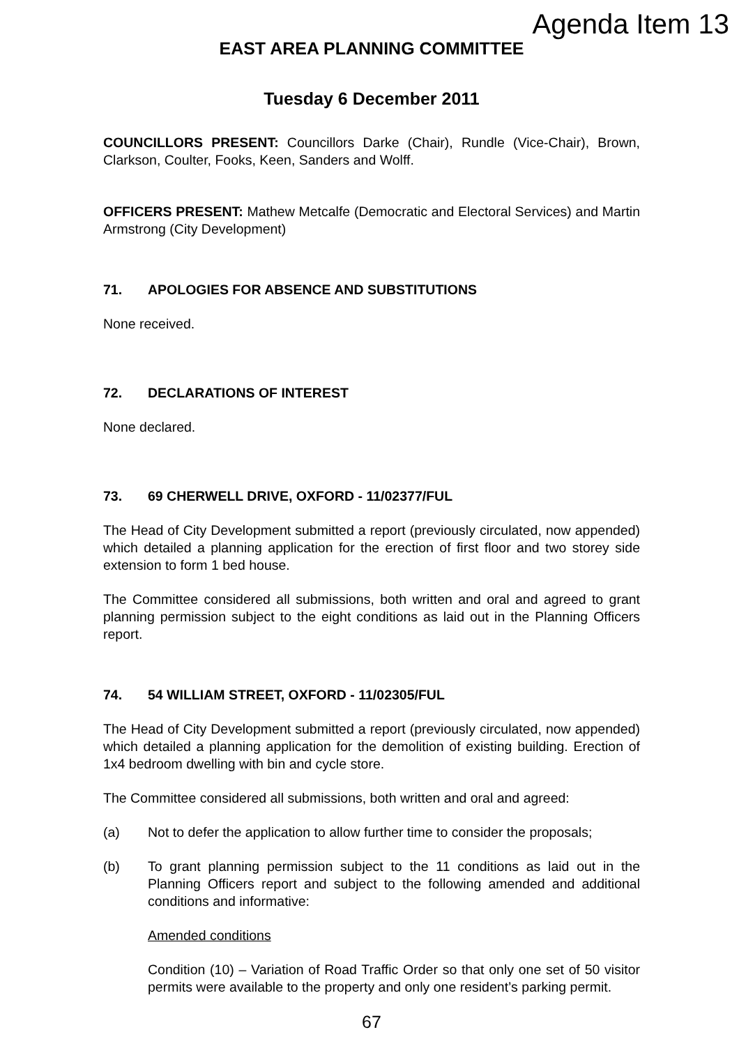Agenda Item 13
EAST AREA PLANNING COMMITTEE
Tuesday 6 December 2011
COUNCILLORS PRESENT: Councillors Darke (Chair), Rundle (Vice-Chair), Brown, Clarkson, Coulter, Fooks, Keen, Sanders and Wolff.
OFFICERS PRESENT: Mathew Metcalfe (Democratic and Electoral Services) and Martin Armstrong (City Development)
71. APOLOGIES FOR ABSENCE AND SUBSTITUTIONS
None received.
72. DECLARATIONS OF INTEREST
None declared.
73. 69 CHERWELL DRIVE, OXFORD - 11/02377/FUL
The Head of City Development submitted a report (previously circulated, now appended) which detailed a planning application for the erection of first floor and two storey side extension to form 1 bed house.
The Committee considered all submissions, both written and oral and agreed to grant planning permission subject to the eight conditions as laid out in the Planning Officers report.
74. 54 WILLIAM STREET, OXFORD - 11/02305/FUL
The Head of City Development submitted a report (previously circulated, now appended) which detailed a planning application for the demolition of existing building. Erection of 1x4 bedroom dwelling with bin and cycle store.
The Committee considered all submissions, both written and oral and agreed:
(a) Not to defer the application to allow further time to consider the proposals;
(b) To grant planning permission subject to the 11 conditions as laid out in the Planning Officers report and subject to the following amended and additional conditions and informative:
Amended conditions
Condition (10) – Variation of Road Traffic Order so that only one set of 50 visitor permits were available to the property and only one resident’s parking permit.
67